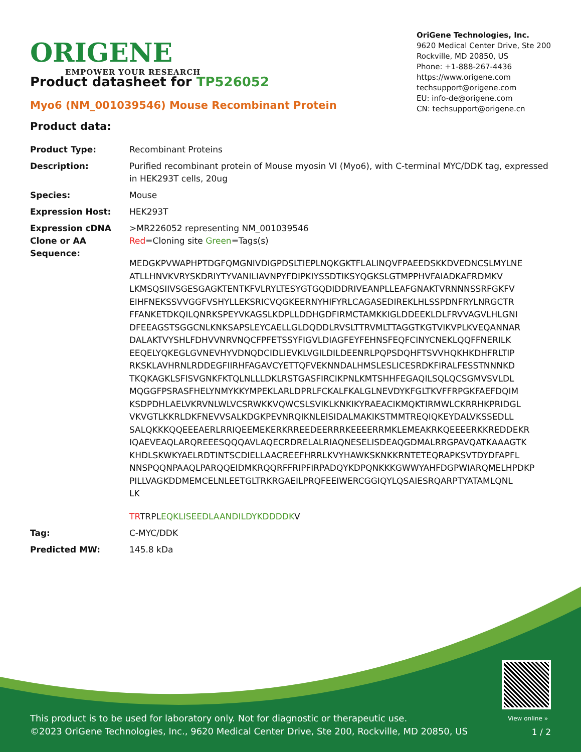ORIGENE
EMPOWER YOUR RESEARCH
OriGene Technologies, Inc.
9620 Medical Center Drive, Ste 200
Rockville, MD 20850, US
Phone: +1-888-267-4436
https://www.origene.com
techsupport@origene.com
EU: info-de@origene.com
CN: techsupport@origene.cn
Product datasheet for TP526052
Myo6 (NM_001039546) Mouse Recombinant Protein
Product data:
| Product Type: | Recombinant Proteins |
| Description: | Purified recombinant protein of Mouse myosin VI (Myo6), with C-terminal MYC/DDK tag, expressed in HEK293T cells, 20ug |
| Species: | Mouse |
| Expression Host: | HEK293T |
| Expression cDNA Clone or AA Sequence: | >MR226052 representing NM_001039546 Red =Cloning site Green =Tags(s) MEDGKPVWAPHPTDGFQMGNIVDIGPDSLTIEPLNQKGKTFLALINQVFPAEEDSKKDVEDNCSLMYLNE ATLLHNVKVRYSKDRIYTYVANILIAVNPYFDIPKIYSSDTIKSYQGKSLGTMPPHVFAIADKAFRDMKV LKMSQSIIVSGESGAGKTENTKFVLRYLTESYGTGQDIDDRIVEANPLLEAFGNAKTVRNNNSSRFGKFV EIHFNEKSSVVGGFVSHYLLEKSRICVQGKEERNYHIFYRLCAGASEDIREKLHLSSPDNFRYLNRGCTR FFANKETDKQILQNRKSPEYVKAGSLKDPLLDDHGDFIRMCTAMKKIGLDDEEKLDLFRVVAGVLHLGNI DFEEAGSTSGGCNLKNKSAPSLEYCAELLGLDQDDLRVSLTTRVMLTTAGGTKGTVIKVPLKVEQANNAR DALAKTVYSHLFDHVVNRVNQCFPFETSSYFIGVLDIAGFEYFEHNSFEQFCINYCNEKLQQFFNERILK EEQELYQKEGLGVNEVHYVDNQDCIDLIEVKLVGILDILDEENRLPQPSDQHFTSVVHQKHKDHFRLTIP RKSKLAVHRNLRDDEGFIIRHFAGAVCYETTQFVEKNNDALHMSLESLICESRDKFIRALFESSTNNNKD TKQKAGKLSFISVGNKFKTQLNLLLDKLRSTGASFIRCIKPNLKMTSHHFEGAQILSQLQCSGMVSVLDL MQGGFPSRASFHELYNMYKKYMPEKLARLDPRLFCKALFKALGLNEVDYKFGLTKVFFRPGKFAEFDQIM KSDPDHLAELVKRVNLWLVCSRWKKVQWCSLSVIKLKNKIKYRAEACIKMQKTIRMWLCKRRHKPRIDGL VKVGTLKKRLDKFNEVVSALKDGKPEVNRQIKNLEISIDALMAKIKSTMMTREQIQKEYDALVKSSEDLL SALQKKKQQEEEAERLRRIQEEMEKERKRREEDEERRRKEEEERRMKLEMEAKRKQEEEERKKREDDEKR IQAEVEAQLARQREEESQQQAVLAQECRDRELALRIAQNESELISDEAQGDMALRRGPAVQATKAAAGTK KHDLSKWKYAELRDTINTSCDIELLAACREEFHRRLKVYHAWKSKNKKRNTETEQRAPKSVTDYDFAPFL NNSPQQNPAAQLPARQQEIDMKRQQRFFRIPFIRPADQYKDPQNKKKGWWYAHFDGPWIARQMELHPDKP PILLVAGKDDMEMCELNLEETGLTRKRGAEILPRQFEEIWERCGGIQYLQSAIESRQARPTYATAMLQNL LK TR TRPL EQKLISEEDLAANDILDYKDDDDK V |
| Tag: | C-MYC/DDK |
| Predicted MW: | 145.8 kDa |
View online »
This product is to be used for laboratory only. Not for diagnostic or therapeutic use.
©2023 OriGene Technologies, Inc., 9620 Medical Center Drive, Ste 200, Rockville, MD 20850, US
1 / 2